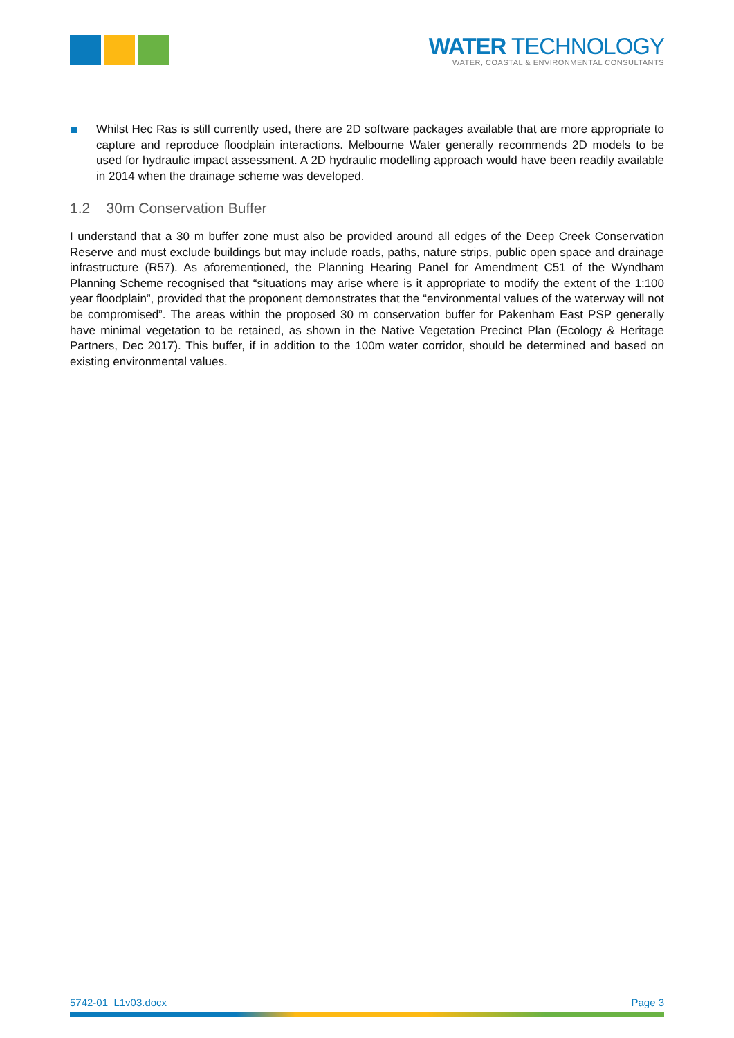WATER TECHNOLOGY
WATER, COASTAL & ENVIRONMENTAL CONSULTANTS
Whilst Hec Ras is still currently used, there are 2D software packages available that are more appropriate to capture and reproduce floodplain interactions. Melbourne Water generally recommends 2D models to be used for hydraulic impact assessment. A 2D hydraulic modelling approach would have been readily available in 2014 when the drainage scheme was developed.
1.2 30m Conservation Buffer
I understand that a 30 m buffer zone must also be provided around all edges of the Deep Creek Conservation Reserve and must exclude buildings but may include roads, paths, nature strips, public open space and drainage infrastructure (R57). As aforementioned, the Planning Hearing Panel for Amendment C51 of the Wyndham Planning Scheme recognised that “situations may arise where is it appropriate to modify the extent of the 1:100 year floodplain”, provided that the proponent demonstrates that the “environmental values of the waterway will not be compromised”. The areas within the proposed 30 m conservation buffer for Pakenham East PSP generally have minimal vegetation to be retained, as shown in the Native Vegetation Precinct Plan (Ecology & Heritage Partners, Dec 2017). This buffer, if in addition to the 100m water corridor, should be determined and based on existing environmental values.
5742-01_L1v03.docx Page 3